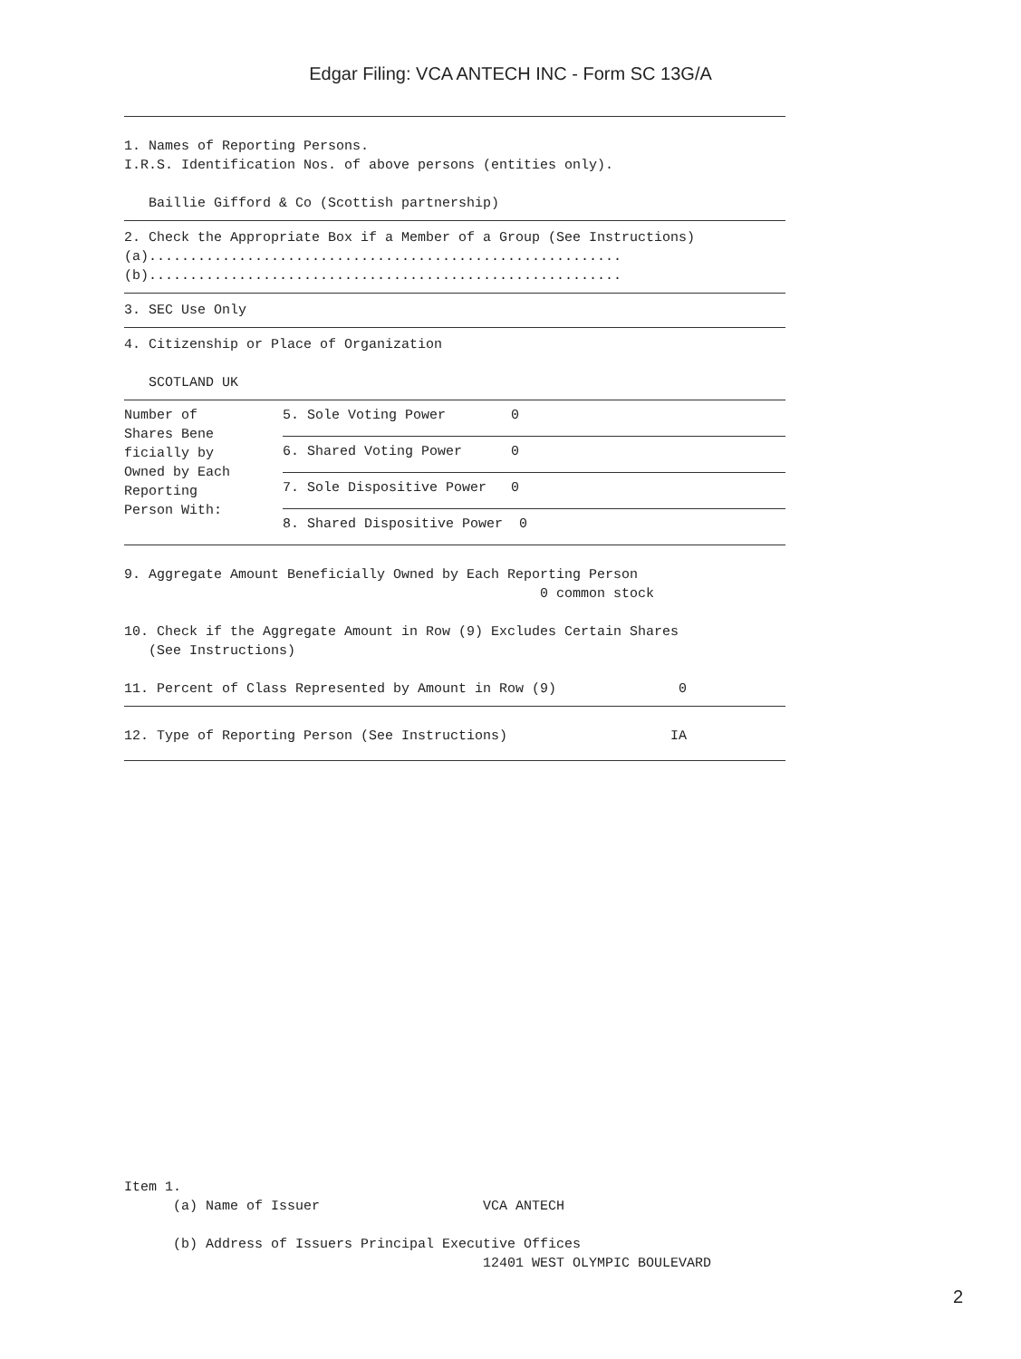Edgar Filing: VCA ANTECH INC - Form SC 13G/A
1. Names of Reporting Persons. I.R.S. Identification Nos. of above persons (entities only). Baillie Gifford & Co (Scottish partnership)
2. Check the Appropriate Box if a Member of a Group (See Instructions) (a).......................................................... (b)..........................................................
3. SEC Use Only
4. Citizenship or Place of Organization SCOTLAND UK
| Number of Shares Bene ficially by Owned by Each Reporting Person With: | 5. Sole Voting Power 0 |
| | 6. Shared Voting Power 0 |
| | 7. Sole Dispositive Power 0 |
| | 8. Shared Dispositive Power 0 |
9. Aggregate Amount Beneficially Owned by Each Reporting Person 0 common stock 10. Check if the Aggregate Amount in Row (9) Excludes Certain Shares (See Instructions) 11. Percent of Class Represented by Amount in Row (9) 0
12. Type of Reporting Person (See Instructions) IA
Item 1. (a) Name of Issuer VCA ANTECH (b) Address of Issuers Principal Executive Offices 12401 WEST OLYMPIC BOULEVARD
2